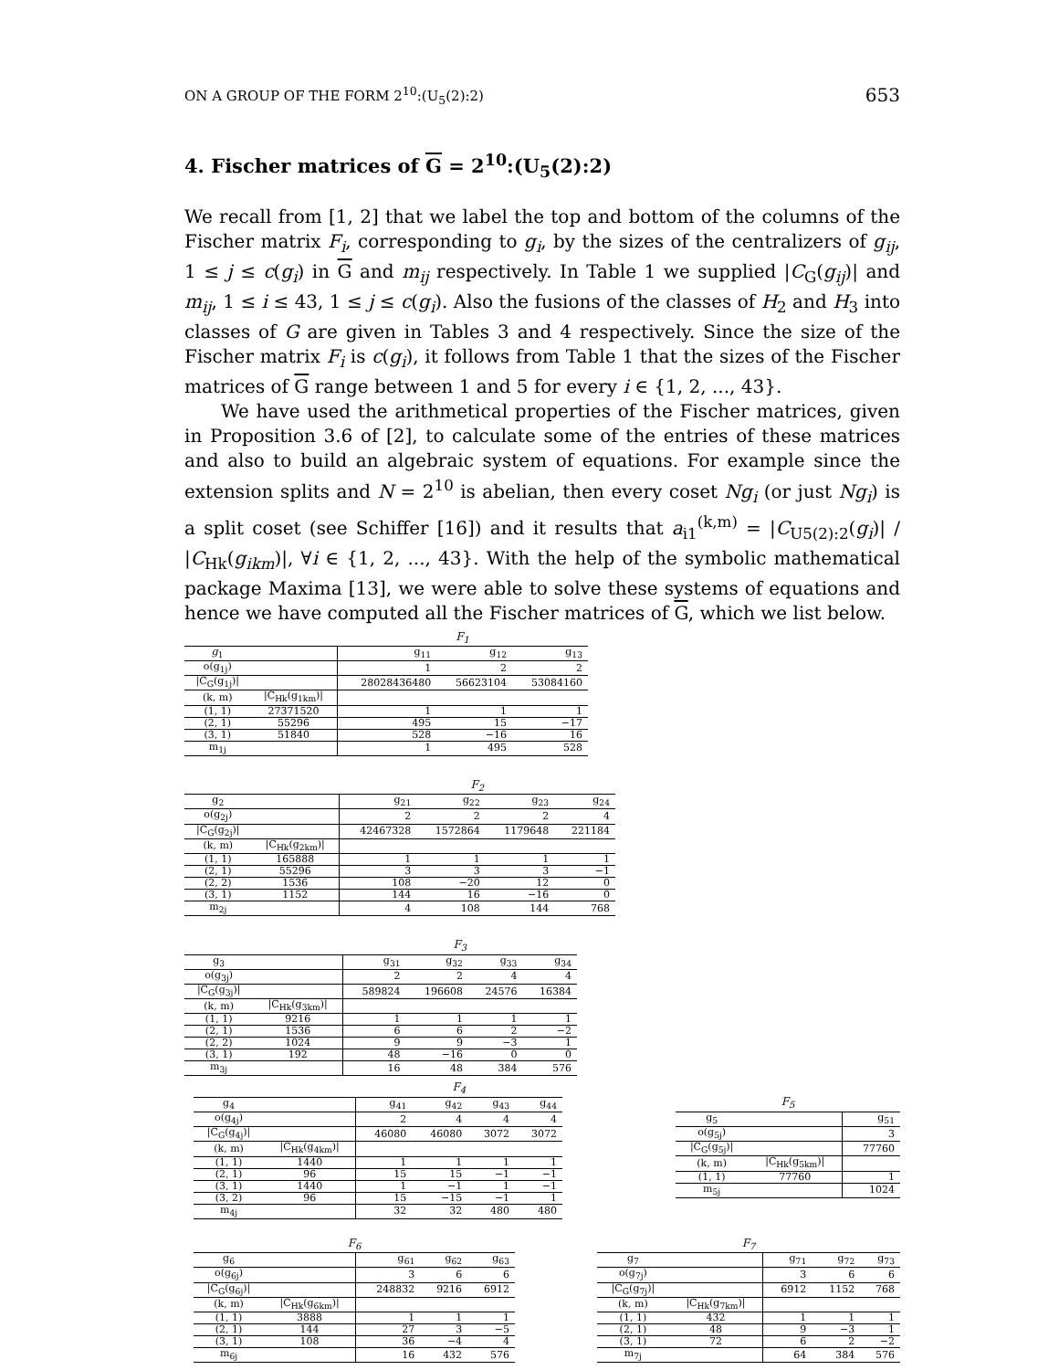ON A GROUP OF THE FORM 2<sup>10</sup>:(U<sub>5</sub>(2):2) 653
4. Fischer matrices of G = 2<sup>10</sup>:(U<sub>5</sub>(2):2)
We recall from [1, 2] that we label the top and bottom of the columns of the Fischer matrix F<sub>i</sub>, corresponding to g<sub>i</sub>, by the sizes of the centralizers of g<sub>ij</sub>, 1 ≤ j ≤ c(g<sub>i</sub>) in G and m<sub>ij</sub> respectively. In Table 1 we supplied |C<sub>G</sub>(g<sub>ij</sub>)| and m<sub>ij</sub>, 1 ≤ i ≤ 43, 1 ≤ j ≤ c(g<sub>i</sub>). Also the fusions of the classes of H<sub>2</sub> and H<sub>3</sub> into classes of G are given in Tables 3 and 4 respectively. Since the size of the Fischer matrix F<sub>i</sub> is c(g<sub>i</sub>), it follows from Table 1 that the sizes of the Fischer matrices of G range between 1 and 5 for every i ∈ {1, 2, ..., 43}.
We have used the arithmetical properties of the Fischer matrices, given in Proposition 3.6 of [2], to calculate some of the entries of these matrices and also to build an algebraic system of equations. For example since the extension splits and N = 2<sup>10</sup> is abelian, then every coset Ng<sub>i</sub> (or just Ng<sub>i</sub>) is a split coset (see Schiffer [16]) and it results that a<sub>i1</sub><sup>(k,m)</sup> = |C<sub>U5(2):2</sub>(g<sub>i</sub>)| / |C<sub>Hk</sub>(g<sub>ikm</sub>)|, ∀i ∈ {1, 2, ..., 43}. With the help of the symbolic mathematical package Maxima [13], we were able to solve these systems of equations and hence we have computed all the Fischer matrices of G, which we list below.
| | | F<sub>1</sub> | | |
| g<sub>1</sub> | | g<sub>11</sub> | g<sub>12</sub> | g<sub>13</sub> |
| o(g<sub>1j</sub>) | | 1 | 2 | 2 |
| /C<sub>G</sub>(g<sub>1j</sub>)/ | | 28028436480 | 56623104 | 53084160 |
| (k, m) | /C<sub>Hk</sub>(g<sub>1km</sub>)/ | | | |
| (1, 1) | 27371520 | 1 | 1 | 1 |
| (2, 1) | 55296 | 495 | 15 | −17 |
| (3, 1) | 51840 | 528 | −16 | 16 |
| m<sub>1j</sub> | | 1 | 495 | 528 |
| | | F<sub>2</sub> | | | |
| g<sub>2</sub> | | g<sub>21</sub> | g<sub>22</sub> | g<sub>23</sub> | g<sub>24</sub> |
| o(g<sub>2j</sub>) | | 2 | 2 | 2 | 4 |
| /C<sub>G</sub>(g<sub>2j</sub>)/ | | 42467328 | 1572864 | 1179648 | 221184 |
| (k, m) | /C<sub>Hk</sub>(g<sub>2km</sub>)/ | | | | |
| (1, 1) | 165888 | 1 | 1 | 1 | 1 |
| (2, 1) | 55296 | 3 | 3 | 3 | −1 |
| (2, 2) | 1536 | 108 | −20 | 12 | 0 |
| (3, 1) | 1152 | 144 | 16 | −16 | 0 |
| m<sub>2j</sub> | | 4 | 108 | 144 | 768 |
| | | F<sub>3</sub> | | | |
| g<sub>3</sub> | | g<sub>31</sub> | g<sub>32</sub> | g<sub>33</sub> | g<sub>34</sub> |
| o(g<sub>3j</sub>) | | 2 | 2 | 4 | 4 |
| /C<sub>G</sub>(g<sub>3j</sub>)/ | | 589824 | 196608 | 24576 | 16384 |
| (k, m) | /C<sub>Hk</sub>(g<sub>3km</sub>)/ | | | | |
| (1, 1) | 9216 | 1 | 1 | 1 | 1 |
| (2, 1) | 1536 | 6 | 6 | 2 | −2 |
| (2, 2) | 1024 | 9 | 9 | −3 | 1 |
| (3, 1) | 192 | 48 | −16 | 0 | 0 |
| m<sub>3j</sub> | | 16 | 48 | 384 | 576 |
| | | F<sub>4</sub> | | | |
| g<sub>4</sub> | | g<sub>41</sub> | g<sub>42</sub> | g<sub>43</sub> | g<sub>44</sub> |
| o(g<sub>4j</sub>) | | 2 | 4 | 4 | 4 |
| /C<sub>G</sub>(g<sub>4j</sub>)/ | | 46080 | 46080 | 3072 | 3072 |
| (k, m) | /C<sub>Hk</sub>(g<sub>4km</sub>)/ | | | | |
| (1, 1) | 1440 | 1 | 1 | 1 | 1 |
| (2, 1) | 96 | 15 | 15 | −1 | −1 |
| (3, 1) | 1440 | 1 | −1 | 1 | −1 |
| (3, 2) | 96 | 15 | −15 | −1 | 1 |
| m<sub>4j</sub> | | 32 | 32 | 480 | 480 |
| F<sub>5</sub> | | |
| g<sub>5</sub> | | g<sub>51</sub> |
| o(g<sub>5j</sub>) | | 3 |
| /C<sub>G</sub>(g<sub>5j</sub>)/ | | 77760 |
| (k, m) | /C<sub>Hk</sub>(g<sub>5km</sub>)/ | |
| (1, 1) | 77760 | 1 |
| m<sub>5j</sub> | | 1024 |
| F<sub>6</sub> | | | | |
| g<sub>6</sub> | | g<sub>61</sub> | g<sub>62</sub> | g<sub>63</sub> |
| o(g<sub>6j</sub>) | | 3 | 6 | 6 |
| /C<sub>G</sub>(g<sub>6j</sub>)/ | | 248832 | 9216 | 6912 |
| (k, m) | /C<sub>Hk</sub>(g<sub>6km</sub>)/ | | | |
| (1, 1) | 3888 | 1 | 1 | 1 |
| (2, 1) | 144 | 27 | 3 | −5 |
| (3, 1) | 108 | 36 | −4 | 4 |
| m<sub>6j</sub> | | 16 | 432 | 576 |
| F<sub>7</sub> | | | | |
| g<sub>7</sub> | | g<sub>71</sub> | g<sub>72</sub> | g<sub>73</sub> |
| o(g<sub>7j</sub>) | | 3 | 6 | 6 |
| /C<sub>G</sub>(g<sub>7j</sub>)/ | | 6912 | 1152 | 768 |
| (k, m) | /C<sub>Hk</sub>(g<sub>7km</sub>)/ | | | |
| (1, 1) | 432 | 1 | 1 | 1 |
| (2, 1) | 48 | 9 | −3 | 1 |
| (3, 1) | 72 | 6 | 2 | −2 |
| m<sub>7j</sub> | | 64 | 384 | 576 |